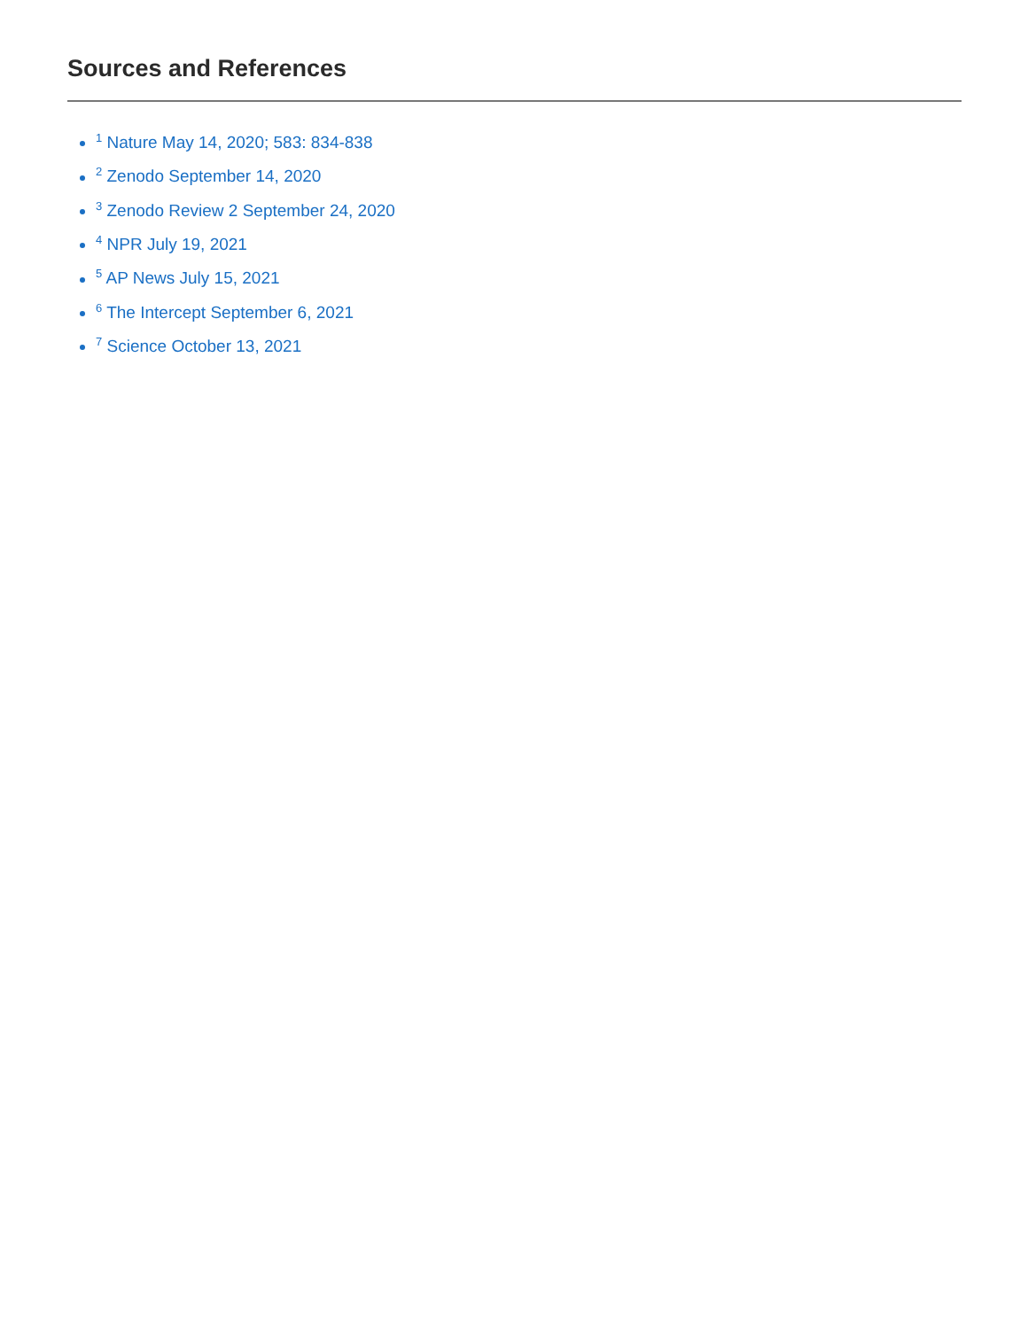Sources and References
<sup>1</sup> Nature May 14, 2020; 583: 834-838
<sup>2</sup> Zenodo September 14, 2020
<sup>3</sup> Zenodo Review 2 September 24, 2020
<sup>4</sup> NPR July 19, 2021
<sup>5</sup> AP News July 15, 2021
<sup>6</sup> The Intercept September 6, 2021
<sup>7</sup> Science October 13, 2021